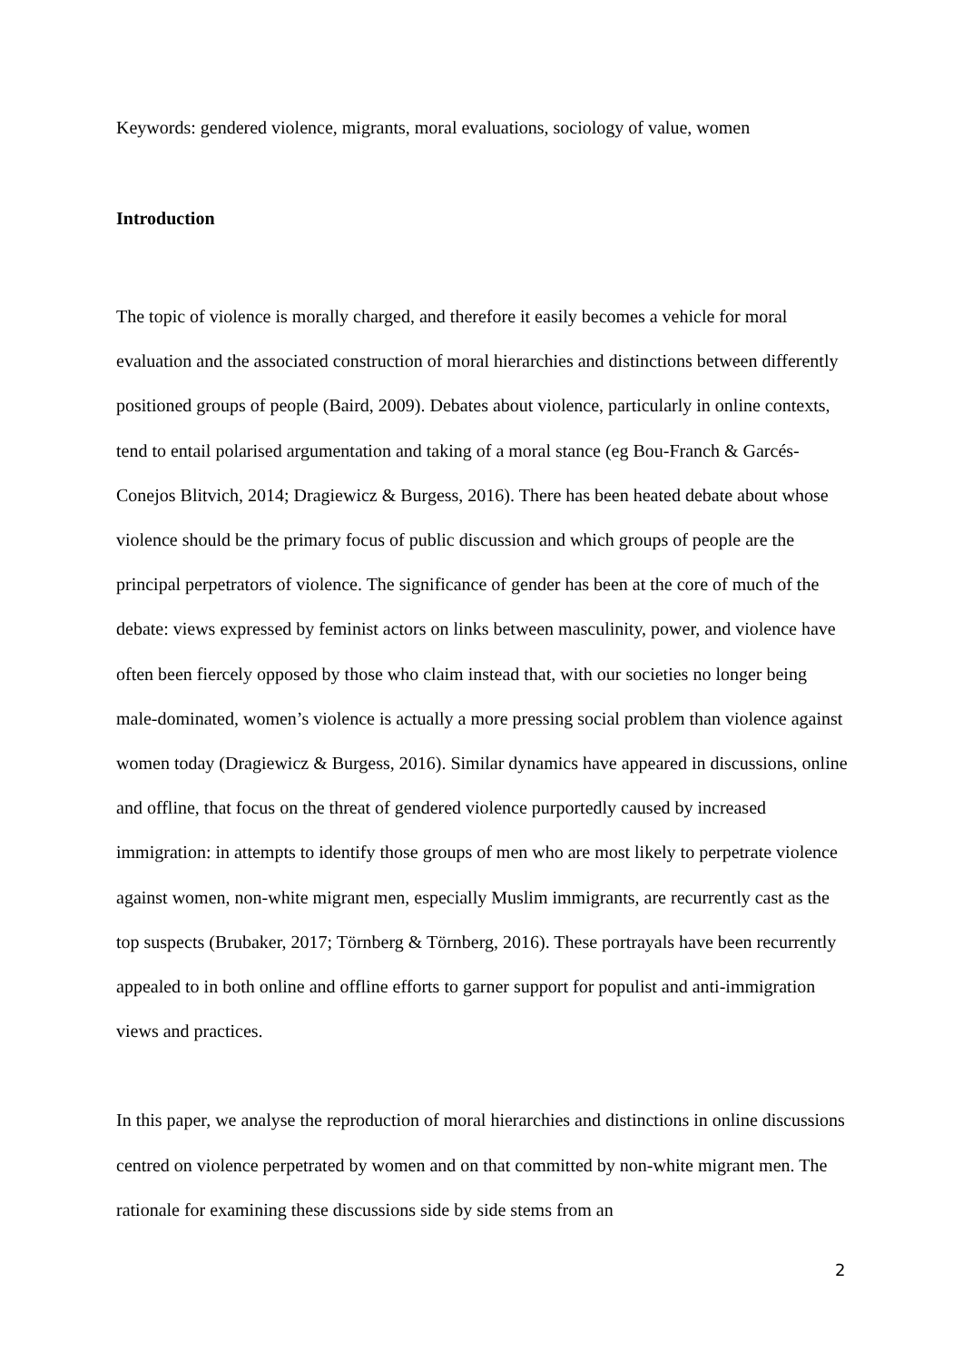Keywords: gendered violence, migrants, moral evaluations, sociology of value, women
Introduction
The topic of violence is morally charged, and therefore it easily becomes a vehicle for moral evaluation and the associated construction of moral hierarchies and distinctions between differently positioned groups of people (Baird, 2009). Debates about violence, particularly in online contexts, tend to entail polarised argumentation and taking of a moral stance (eg Bou-Franch & Garcés-Conejos Blitvich, 2014; Dragiewicz & Burgess, 2016). There has been heated debate about whose violence should be the primary focus of public discussion and which groups of people are the principal perpetrators of violence. The significance of gender has been at the core of much of the debate: views expressed by feminist actors on links between masculinity, power, and violence have often been fiercely opposed by those who claim instead that, with our societies no longer being male-dominated, women’s violence is actually a more pressing social problem than violence against women today (Dragiewicz & Burgess, 2016). Similar dynamics have appeared in discussions, online and offline, that focus on the threat of gendered violence purportedly caused by increased immigration: in attempts to identify those groups of men who are most likely to perpetrate violence against women, non-white migrant men, especially Muslim immigrants, are recurrently cast as the top suspects (Brubaker, 2017; Törnberg & Törnberg, 2016). These portrayals have been recurrently appealed to in both online and offline efforts to garner support for populist and anti-immigration views and practices.
In this paper, we analyse the reproduction of moral hierarchies and distinctions in online discussions centred on violence perpetrated by women and on that committed by non-white migrant men. The rationale for examining these discussions side by side stems from an
2